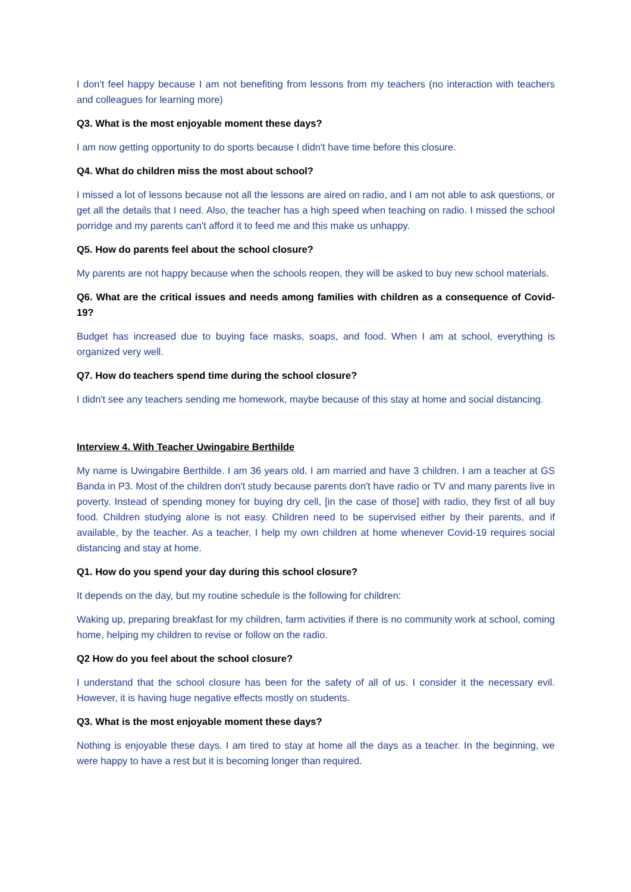I don't feel happy because I am not benefiting from lessons from my teachers (no interaction with teachers and colleagues for learning more)
Q3. What is the most enjoyable moment these days?
I am now getting opportunity to do sports because I didn't have time before this closure.
Q4. What do children miss the most about school?
I missed a lot of lessons because not all the lessons are aired on radio, and I am not able to ask questions, or get all the details that I need. Also, the teacher has a high speed when teaching on radio. I missed the school porridge and my parents can't afford it to feed me and this make us unhappy.
Q5. How do parents feel about the school closure?
My parents are not happy because when the schools reopen, they will be asked to buy new school materials.
Q6. What are the critical issues and needs among families with children as a consequence of Covid-19?
Budget has increased due to buying face masks, soaps, and food. When I am at school, everything is organized very well.
Q7. How do teachers spend time during the school closure?
I didn't see any teachers sending me homework, maybe because of this stay at home and social distancing.
Interview 4. With Teacher Uwingabire Berthilde
My name is Uwingabire Berthilde. I am 36 years old. I am married and have 3 children. I am a teacher at GS Banda in P3. Most of the children don't study because parents don't have radio or TV and many parents live in poverty. Instead of spending money for buying dry cell, [in the case of those] with radio, they first of all buy food. Children studying alone is not easy. Children need to be supervised either by their parents, and if available, by the teacher. As a teacher, I help my own children at home whenever Covid-19 requires social distancing and stay at home.
Q1. How do you spend your day during this school closure?
It depends on the day, but my routine schedule is the following for children:
Waking up, preparing breakfast for my children, farm activities if there is no community work at school, coming home, helping my children to revise or follow on the radio.
Q2 How do you feel about the school closure?
I understand that the school closure has been for the safety of all of us. I consider it the necessary evil. However, it is having huge negative effects mostly on students.
Q3. What is the most enjoyable moment these days?
Nothing is enjoyable these days. I am tired to stay at home all the days as a teacher. In the beginning, we were happy to have a rest but it is becoming longer than required.